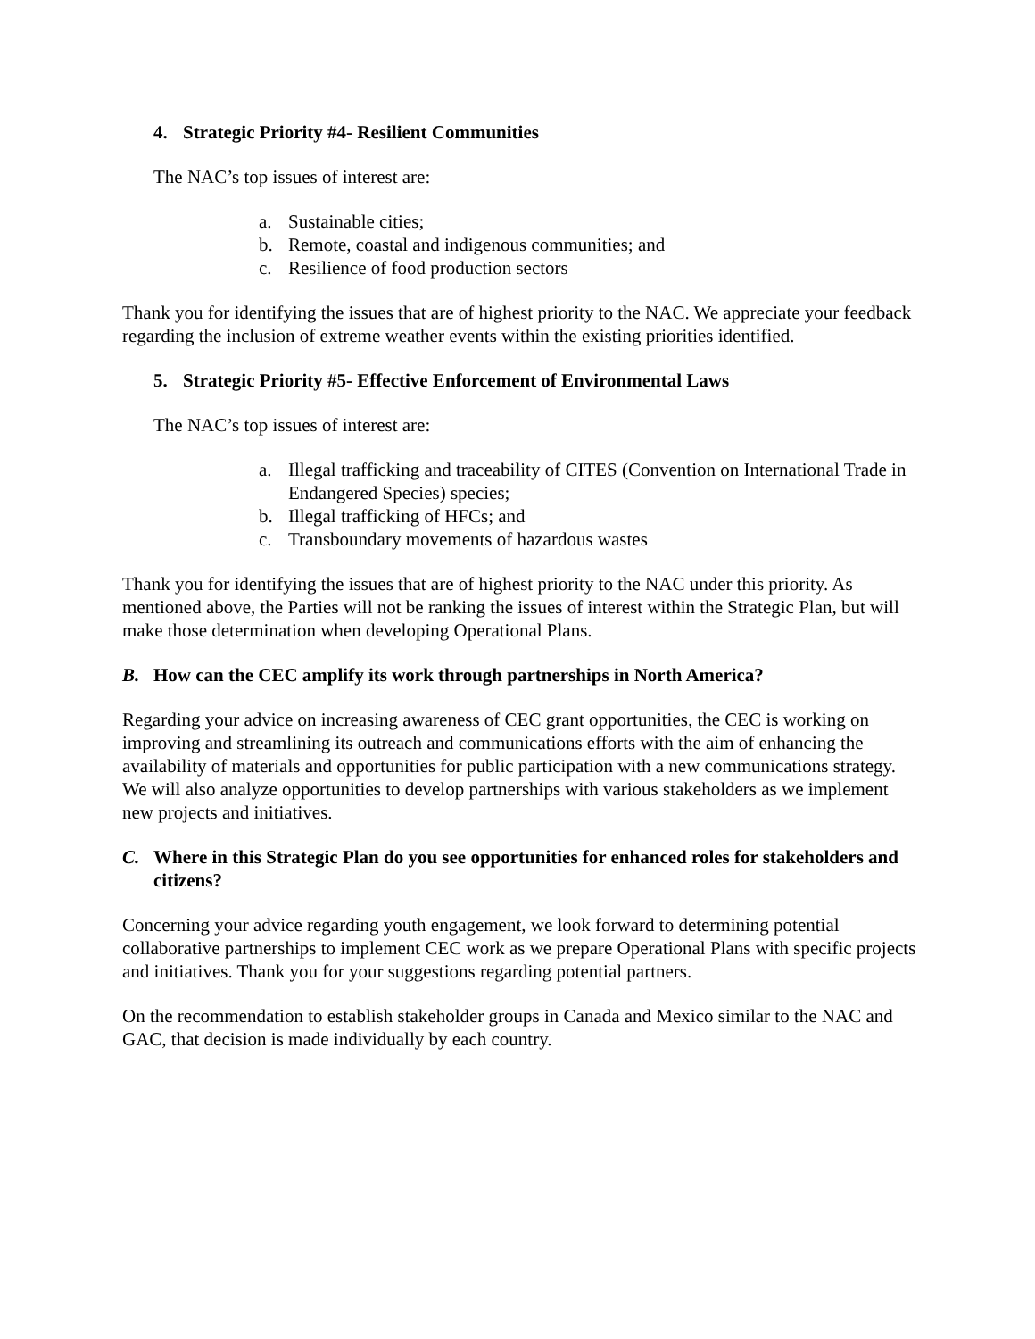4. Strategic Priority #4- Resilient Communities
The NAC’s top issues of interest are:
a. Sustainable cities;
b. Remote, coastal and indigenous communities; and
c. Resilience of food production sectors
Thank you for identifying the issues that are of highest priority to the NAC. We appreciate your feedback regarding the inclusion of extreme weather events within the existing priorities identified.
5. Strategic Priority #5- Effective Enforcement of Environmental Laws
The NAC’s top issues of interest are:
a. Illegal trafficking and traceability of CITES (Convention on International Trade in Endangered Species) species;
b. Illegal trafficking of HFCs; and
c. Transboundary movements of hazardous wastes
Thank you for identifying the issues that are of highest priority to the NAC under this priority. As mentioned above, the Parties will not be ranking the issues of interest within the Strategic Plan, but will make those determination when developing Operational Plans.
B. How can the CEC amplify its work through partnerships in North America?
Regarding your advice on increasing awareness of CEC grant opportunities, the CEC is working on improving and streamlining its outreach and communications efforts with the aim of enhancing the availability of materials and opportunities for public participation with a new communications strategy. We will also analyze opportunities to develop partnerships with various stakeholders as we implement new projects and initiatives.
C. Where in this Strategic Plan do you see opportunities for enhanced roles for stakeholders and citizens?
Concerning your advice regarding youth engagement, we look forward to determining potential collaborative partnerships to implement CEC work as we prepare Operational Plans with specific projects and initiatives. Thank you for your suggestions regarding potential partners.
On the recommendation to establish stakeholder groups in Canada and Mexico similar to the NAC and GAC, that decision is made individually by each country.